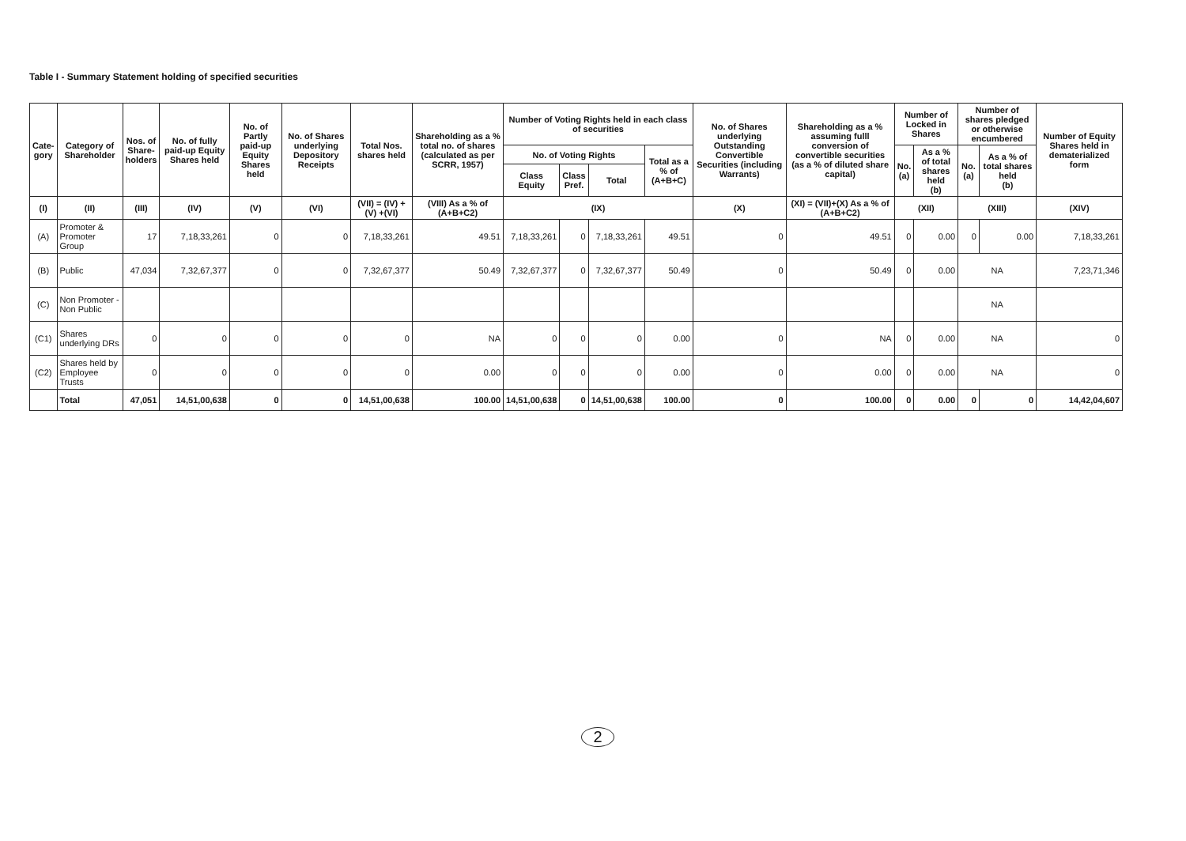Table I - Summary Statement holding of specified securities
| Cate- gory | Category of Shareholder | Nos. of Share- holders | No. of fully paid-up Equity Shares held | No. of Partly paid-up Equity Shares held | No. of Shares underlying Depository Receipts | Total Nos. shares held | Shareholding as a % total no. of shares (calculated as per SCRR, 1957) | Number of Voting Rights held in each class of securities | | | | No. of Shares underlying Outstanding Convertible Securities (including Warrants) | Shareholding as a % assuming fulll conversion of convertible securities (as a % of diluted share capital) | Number of Locked in Shares | | Number of shares pledged or otherwise encumbered | | Number of Equity Shares held in dematerialized form |
| --- | --- | --- | --- | --- | --- | --- | --- | --- | --- | --- | --- | --- | --- | --- | --- | --- | --- | --- |
| | | | | | | | | No. of Voting Rights | | | Total as a % of (A+B+C) | | | No. (a) | As a % of total shares held (b) | No. (a) | As a % of total shares held (b) | |
| | | | | | | | | Class Equity | Class Pref. | Total | | | | | | | | |
| (I) | (II) | (III) | (IV) | (V) | (VI) | (VII) = (IV) + (V) +(VI) | (VIII) As a % of (A+B+C2) | (IX) | | | | (X) | (XI) = (VII)+(X) As a % of (A+B+C2) | (XII) | | (XIII) | | (XIV) |
| (A) | Promoter & Promoter Group | 17 | 7,18,33,261 | 0 | 0 | 7,18,33,261 | 49.51 | 7,18,33,261 | 0 | 7,18,33,261 | 49.51 | 0 | 49.51 | 0 | 0.00 | 0 | 0.00 | 7,18,33,261 |
| (B) | Public | 47,034 | 7,32,67,377 | 0 | 0 | 7,32,67,377 | 50.49 | 7,32,67,377 | 0 | 7,32,67,377 | 50.49 | 0 | 50.49 | 0 | 0.00 | NA | | 7,23,71,346 |
| (C) | Non Promoter - Non Public | | | | | | | | | | | | | | | NA | | |
| (C1) | Shares underlying DRs | 0 | 0 | 0 | 0 | 0 | NA | 0 | 0 | 0 | 0.00 | 0 | NA | 0 | 0.00 | NA | | 0 |
| (C2) | Shares held by Employee Trusts | 0 | 0 | 0 | 0 | 0 | 0.00 | 0 | 0 | 0 | 0.00 | 0 | 0.00 | 0 | 0.00 | NA | | 0 |
| | Total | 47,051 | 14,51,00,638 | 0 | 0 | 14,51,00,638 | 100.00 | 14,51,00,638 | 0 | 14,51,00,638 | 100.00 | 0 | 100.00 | 0 | 0.00 | 0 | 0 | 14,42,04,607 |
2